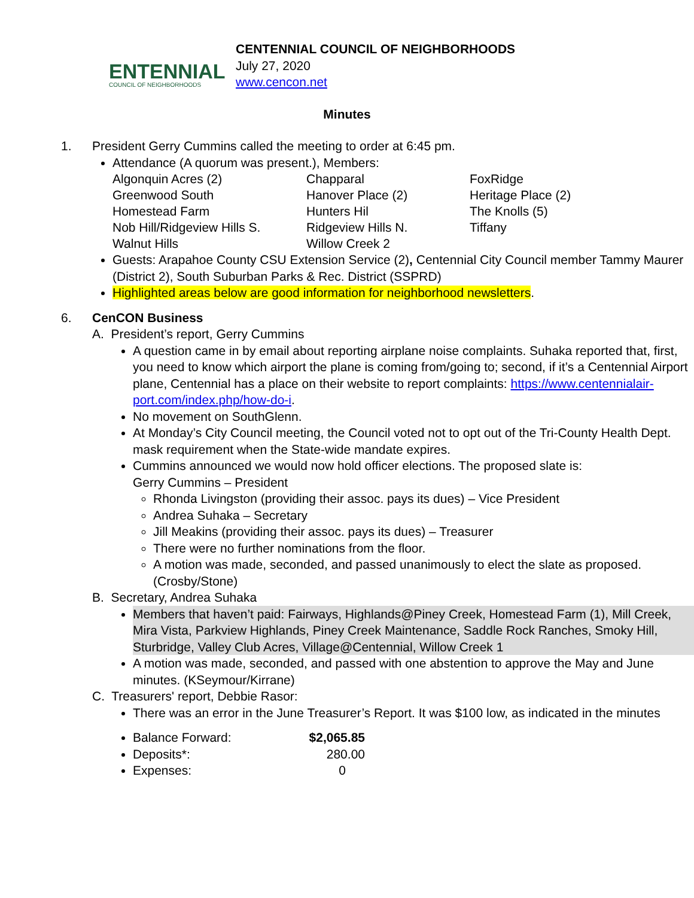ENTENNIAL
COUNCIL OF NEIGHBORHOODS
CENTENNIAL COUNCIL OF NEIGHBORHOODS
July 27, 2020
www.cencon.net
Minutes
1. President Gerry Cummins called the meeting to order at 6:45 pm.
Attendance (A quorum was present.), Members:
| Algonquin Acres (2) | Chapparal | FoxRidge |
| Greenwood South | Hanover Place (2) | Heritage Place (2) |
| Homestead Farm | Hunters Hil | The Knolls (5) |
| Nob Hill/Ridgeview Hills S. | Ridgeview Hills N. | Tiffany |
| Walnut Hills | Willow Creek 2 | |
Guests: Arapahoe County CSU Extension Service (2), Centennial City Council member Tammy Maurer (District 2), South Suburban Parks & Rec. District (SSPRD)
Highlighted areas below are good information for neighborhood newsletters.
6. CenCON Business
A. President’s report, Gerry Cummins
A question came in by email about reporting airplane noise complaints. Suhaka reported that, first, you need to know which airport the plane is coming from/going to; second, if it’s a Centennial Airport plane, Centennial has a place on their website to report complaints: https://www.centennialair-port.com/index.php/how-do-i.
No movement on SouthGlenn.
At Monday’s City Council meeting, the Council voted not to opt out of the Tri-County Health Dept. mask requirement when the State-wide mandate expires.
Cummins announced we would now hold officer elections. The proposed slate is:
Gerry Cummins – President
Rhonda Livingston (providing their assoc. pays its dues) – Vice President
Andrea Suhaka – Secretary
Jill Meakins (providing their assoc. pays its dues) – Treasurer
There were no further nominations from the floor.
A motion was made, seconded, and passed unanimously to elect the slate as proposed. (Crosby/Stone)
B. Secretary, Andrea Suhaka
Members that haven’t paid: Fairways, Highlands@Piney Creek, Homestead Farm (1), Mill Creek, Mira Vista, Parkview Highlands, Piney Creek Maintenance, Saddle Rock Ranches, Smoky Hill, Sturbridge, Valley Club Acres, Village@Centennial, Willow Creek 1
A motion was made, seconded, and passed with one abstention to approve the May and June minutes. (KSeymour/Kirrane)
C. Treasurers' report, Debbie Rasor:
There was an error in the June Treasurer’s Report. It was $100 low, as indicated in the minutes
Balance Forward: $2,065.85
Deposits*: 280.00
Expenses: 0